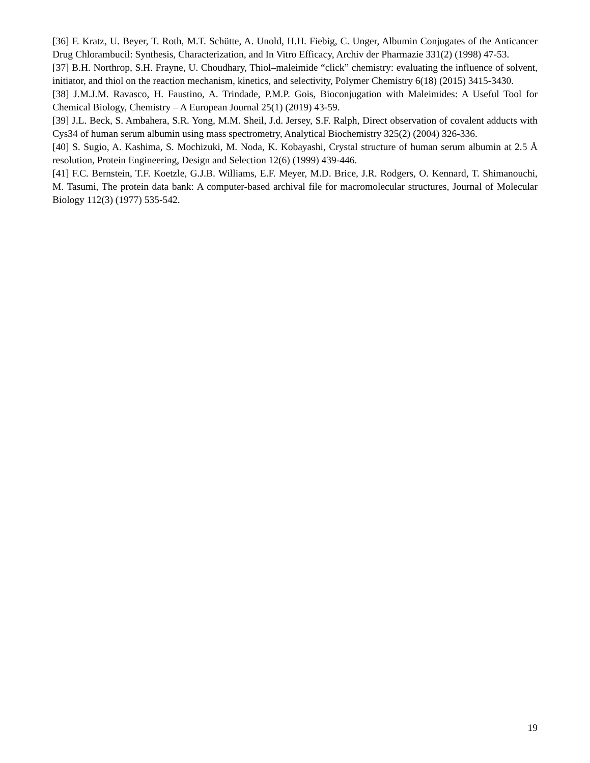[36] F. Kratz, U. Beyer, T. Roth, M.T. Schütte, A. Unold, H.H. Fiebig, C. Unger, Albumin Conjugates of the Anticancer Drug Chlorambucil: Synthesis, Characterization, and In Vitro Efficacy, Archiv der Pharmazie 331(2) (1998) 47-53.
[37] B.H. Northrop, S.H. Frayne, U. Choudhary, Thiol–maleimide “click” chemistry: evaluating the influence of solvent, initiator, and thiol on the reaction mechanism, kinetics, and selectivity, Polymer Chemistry 6(18) (2015) 3415-3430.
[38] J.M.J.M. Ravasco, H. Faustino, A. Trindade, P.M.P. Gois, Bioconjugation with Maleimides: A Useful Tool for Chemical Biology, Chemistry – A European Journal 25(1) (2019) 43-59.
[39] J.L. Beck, S. Ambahera, S.R. Yong, M.M. Sheil, J.d. Jersey, S.F. Ralph, Direct observation of covalent adducts with Cys34 of human serum albumin using mass spectrometry, Analytical Biochemistry 325(2) (2004) 326-336.
[40] S. Sugio, A. Kashima, S. Mochizuki, M. Noda, K. Kobayashi, Crystal structure of human serum albumin at 2.5 Å resolution, Protein Engineering, Design and Selection 12(6) (1999) 439-446.
[41] F.C. Bernstein, T.F. Koetzle, G.J.B. Williams, E.F. Meyer, M.D. Brice, J.R. Rodgers, O. Kennard, T. Shimanouchi, M. Tasumi, The protein data bank: A computer-based archival file for macromolecular structures, Journal of Molecular Biology 112(3) (1977) 535-542.
19